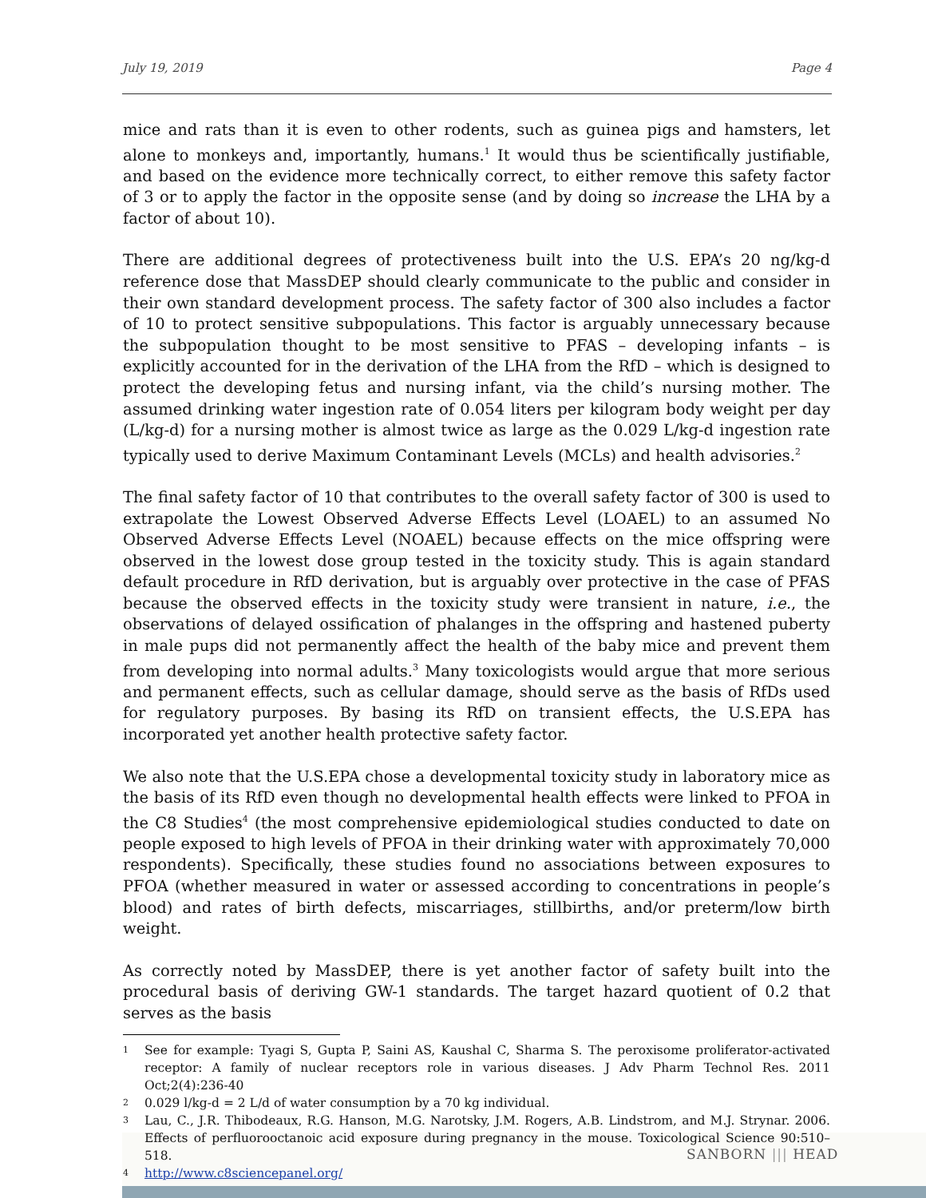July 19, 2019 Page 4
mice and rats than it is even to other rodents, such as guinea pigs and hamsters, let alone to monkeys and, importantly, humans.<sup>1</sup> It would thus be scientifically justifiable, and based on the evidence more technically correct, to either remove this safety factor of 3 or to apply the factor in the opposite sense (and by doing so increase the LHA by a factor of about 10).
There are additional degrees of protectiveness built into the U.S. EPA’s 20 ng/kg-d reference dose that MassDEP should clearly communicate to the public and consider in their own standard development process. The safety factor of 300 also includes a factor of 10 to protect sensitive subpopulations. This factor is arguably unnecessary because the subpopulation thought to be most sensitive to PFAS – developing infants – is explicitly accounted for in the derivation of the LHA from the RfD – which is designed to protect the developing fetus and nursing infant, via the child’s nursing mother. The assumed drinking water ingestion rate of 0.054 liters per kilogram body weight per day (L/kg-d) for a nursing mother is almost twice as large as the 0.029 L/kg-d ingestion rate typically used to derive Maximum Contaminant Levels (MCLs) and health advisories.<sup>2</sup>
The final safety factor of 10 that contributes to the overall safety factor of 300 is used to extrapolate the Lowest Observed Adverse Effects Level (LOAEL) to an assumed No Observed Adverse Effects Level (NOAEL) because effects on the mice offspring were observed in the lowest dose group tested in the toxicity study. This is again standard default procedure in RfD derivation, but is arguably over protective in the case of PFAS because the observed effects in the toxicity study were transient in nature, i.e., the observations of delayed ossification of phalanges in the offspring and hastened puberty in male pups did not permanently affect the health of the baby mice and prevent them from developing into normal adults.<sup>3</sup> Many toxicologists would argue that more serious and permanent effects, such as cellular damage, should serve as the basis of RfDs used for regulatory purposes. By basing its RfD on transient effects, the U.S.EPA has incorporated yet another health protective safety factor.
We also note that the U.S.EPA chose a developmental toxicity study in laboratory mice as the basis of its RfD even though no developmental health effects were linked to PFOA in the C8 Studies<sup>4</sup> (the most comprehensive epidemiological studies conducted to date on people exposed to high levels of PFOA in their drinking water with approximately 70,000 respondents). Specifically, these studies found no associations between exposures to PFOA (whether measured in water or assessed according to concentrations in people’s blood) and rates of birth defects, miscarriages, stillbirths, and/or preterm/low birth weight.
As correctly noted by MassDEP, there is yet another factor of safety built into the procedural basis of deriving GW-1 standards. The target hazard quotient of 0.2 that serves as the basis
1 See for example: Tyagi S, Gupta P, Saini AS, Kaushal C, Sharma S. The peroxisome proliferator-activated receptor: A family of nuclear receptors role in various diseases. J Adv Pharm Technol Res. 2011 Oct;2(4):236-40
2 0.029 l/kg-d = 2 L/d of water consumption by a 70 kg individual.
3 Lau, C., J.R. Thibodeaux, R.G. Hanson, M.G. Narotsky, J.M. Rogers, A.B. Lindstrom, and M.J. Strynar. 2006. Effects of perfluorooctanoic acid exposure during pregnancy in the mouse. Toxicological Science 90:510–518.
4 http://www.c8sciencepanel.org/
SANBORN ||| HEAD